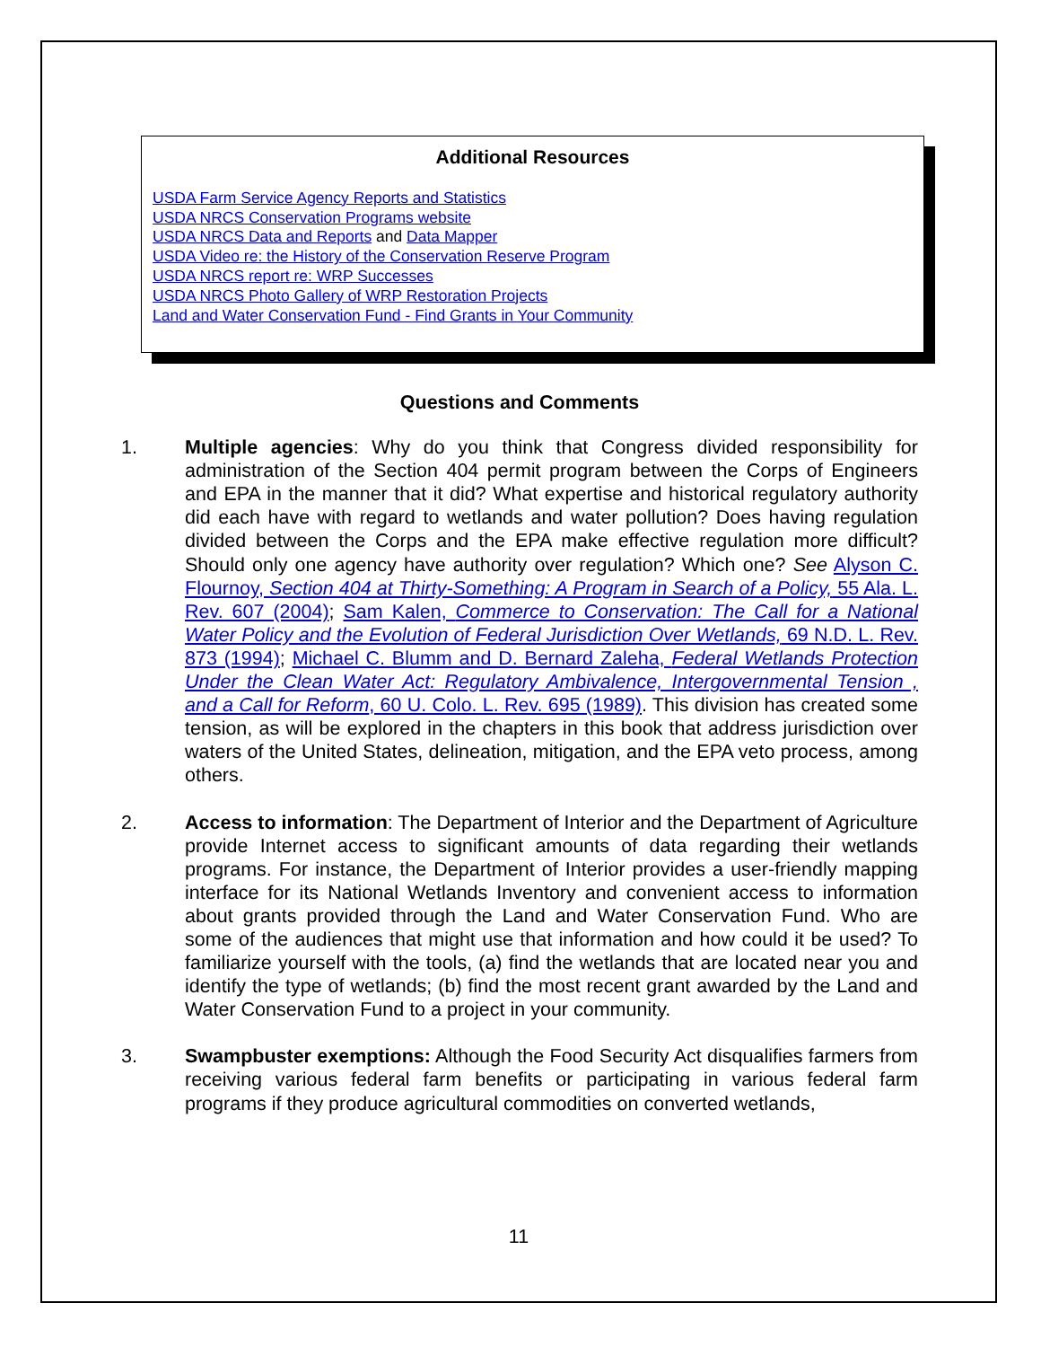Additional Resources
USDA Farm Service Agency Reports and Statistics
USDA NRCS Conservation Programs website
USDA NRCS Data and Reports and Data Mapper
USDA Video re: the History of the Conservation Reserve Program
USDA NRCS report re: WRP Successes
USDA NRCS Photo Gallery of WRP Restoration Projects
Land and Water Conservation Fund - Find Grants in Your Community
Questions and Comments
1. Multiple agencies: Why do you think that Congress divided responsibility for administration of the Section 404 permit program between the Corps of Engineers and EPA in the manner that it did? What expertise and historical regulatory authority did each have with regard to wetlands and water pollution? Does having regulation divided between the Corps and the EPA make effective regulation more difficult? Should only one agency have authority over regulation? Which one? See Alyson C. Flournoy, Section 404 at Thirty-Something: A Program in Search of a Policy, 55 Ala. L. Rev. 607 (2004); Sam Kalen, Commerce to Conservation: The Call for a National Water Policy and the Evolution of Federal Jurisdiction Over Wetlands, 69 N.D. L. Rev. 873 (1994); Michael C. Blumm and D. Bernard Zaleha, Federal Wetlands Protection Under the Clean Water Act: Regulatory Ambivalence, Intergovernmental Tension , and a Call for Reform, 60 U. Colo. L. Rev. 695 (1989). This division has created some tension, as will be explored in the chapters in this book that address jurisdiction over waters of the United States, delineation, mitigation, and the EPA veto process, among others.
2. Access to information: The Department of Interior and the Department of Agriculture provide Internet access to significant amounts of data regarding their wetlands programs. For instance, the Department of Interior provides a user-friendly mapping interface for its National Wetlands Inventory and convenient access to information about grants provided through the Land and Water Conservation Fund. Who are some of the audiences that might use that information and how could it be used? To familiarize yourself with the tools, (a) find the wetlands that are located near you and identify the type of wetlands; (b) find the most recent grant awarded by the Land and Water Conservation Fund to a project in your community.
3. Swampbuster exemptions: Although the Food Security Act disqualifies farmers from receiving various federal farm benefits or participating in various federal farm programs if they produce agricultural commodities on converted wetlands,
11